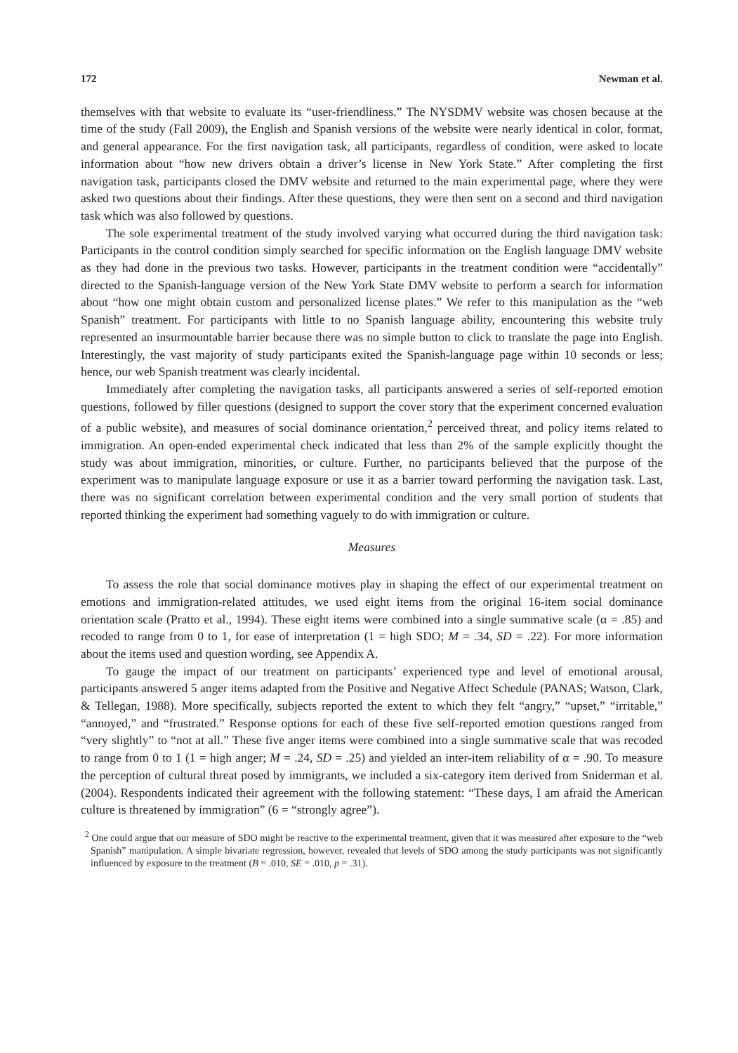172 Newman et al.
themselves with that website to evaluate its “user-friendliness.” The NYSDMV website was chosen because at the time of the study (Fall 2009), the English and Spanish versions of the website were nearly identical in color, format, and general appearance. For the first navigation task, all participants, regardless of condition, were asked to locate information about “how new drivers obtain a driver’s license in New York State.” After completing the first navigation task, participants closed the DMV website and returned to the main experimental page, where they were asked two questions about their findings. After these questions, they were then sent on a second and third navigation task which was also followed by questions.
The sole experimental treatment of the study involved varying what occurred during the third navigation task: Participants in the control condition simply searched for specific information on the English language DMV website as they had done in the previous two tasks. However, participants in the treatment condition were “accidentally” directed to the Spanish-language version of the New York State DMV website to perform a search for information about “how one might obtain custom and personalized license plates.” We refer to this manipulation as the “web Spanish” treatment. For participants with little to no Spanish language ability, encountering this website truly represented an insurmountable barrier because there was no simple button to click to translate the page into English. Interestingly, the vast majority of study participants exited the Spanish-language page within 10 seconds or less; hence, our web Spanish treatment was clearly incidental.
Immediately after completing the navigation tasks, all participants answered a series of self-reported emotion questions, followed by filler questions (designed to support the cover story that the experiment concerned evaluation of a public website), and measures of social dominance orientation,<sup>2</sup> perceived threat, and policy items related to immigration. An open-ended experimental check indicated that less than 2% of the sample explicitly thought the study was about immigration, minorities, or culture. Further, no participants believed that the purpose of the experiment was to manipulate language exposure or use it as a barrier toward performing the navigation task. Last, there was no significant correlation between experimental condition and the very small portion of students that reported thinking the experiment had something vaguely to do with immigration or culture.
Measures
To assess the role that social dominance motives play in shaping the effect of our experimental treatment on emotions and immigration-related attitudes, we used eight items from the original 16-item social dominance orientation scale (Pratto et al., 1994). These eight items were combined into a single summative scale (α = .85) and recoded to range from 0 to 1, for ease of interpretation (1 = high SDO; M = .34, SD = .22). For more information about the items used and question wording, see Appendix A.
To gauge the impact of our treatment on participants’ experienced type and level of emotional arousal, participants answered 5 anger items adapted from the Positive and Negative Affect Schedule (PANAS; Watson, Clark, & Tellegan, 1988). More specifically, subjects reported the extent to which they felt “angry,” “upset,” “irritable,” “annoyed,” and “frustrated.” Response options for each of these five self-reported emotion questions ranged from “very slightly” to “not at all.” These five anger items were combined into a single summative scale that was recoded to range from 0 to 1 (1 = high anger; M = .24, SD = .25) and yielded an inter-item reliability of α = .90. To measure the perception of cultural threat posed by immigrants, we included a six-category item derived from Sniderman et al. (2004). Respondents indicated their agreement with the following statement: “These days, I am afraid the American culture is threatened by immigration” (6 = “strongly agree”).
<sup>2</sup> One could argue that our measure of SDO might be reactive to the experimental treatment, given that it was measured after exposure to the “web Spanish” manipulation. A simple bivariate regression, however, revealed that levels of SDO among the study participants was not significantly influenced by exposure to the treatment (B = .010, SE = .010, p = .31).